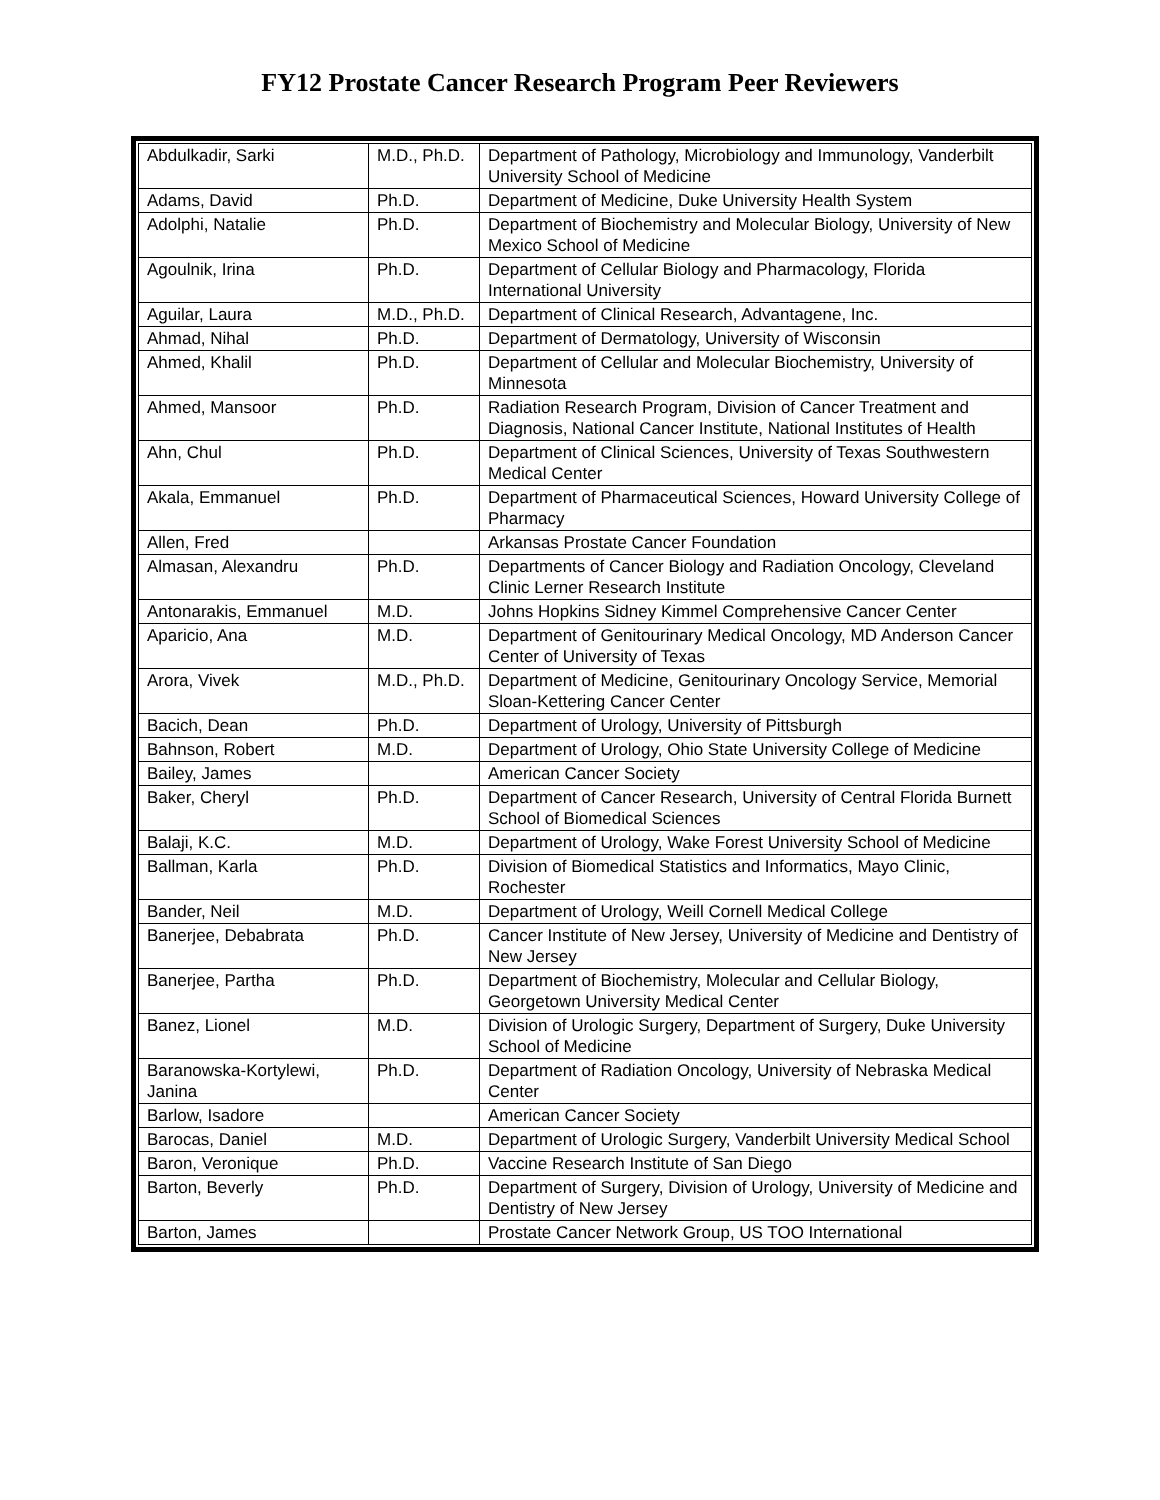FY12 Prostate Cancer Research Program Peer Reviewers
| Abdulkadir, Sarki | M.D., Ph.D. | Department of Pathology, Microbiology and Immunology, Vanderbilt University School of Medicine |
| Adams, David | Ph.D. | Department of Medicine, Duke University Health System |
| Adolphi, Natalie | Ph.D. | Department of Biochemistry and Molecular Biology, University of New Mexico School of Medicine |
| Agoulnik, Irina | Ph.D. | Department of Cellular Biology and Pharmacology, Florida International University |
| Aguilar, Laura | M.D., Ph.D. | Department of Clinical Research, Advantagene, Inc. |
| Ahmad, Nihal | Ph.D. | Department of Dermatology, University of Wisconsin |
| Ahmed, Khalil | Ph.D. | Department of Cellular and Molecular Biochemistry, University of Minnesota |
| Ahmed, Mansoor | Ph.D. | Radiation Research Program, Division of Cancer Treatment and Diagnosis, National Cancer Institute, National Institutes of Health |
| Ahn, Chul | Ph.D. | Department of Clinical Sciences, University of Texas Southwestern Medical Center |
| Akala, Emmanuel | Ph.D. | Department of Pharmaceutical Sciences, Howard University College of Pharmacy |
| Allen, Fred | | Arkansas Prostate Cancer Foundation |
| Almasan, Alexandru | Ph.D. | Departments of Cancer Biology and Radiation Oncology, Cleveland Clinic Lerner Research Institute |
| Antonarakis, Emmanuel | M.D. | Johns Hopkins Sidney Kimmel Comprehensive Cancer Center |
| Aparicio, Ana | M.D. | Department of Genitourinary Medical Oncology, MD Anderson Cancer Center of University of Texas |
| Arora, Vivek | M.D., Ph.D. | Department of Medicine, Genitourinary Oncology Service, Memorial Sloan-Kettering Cancer Center |
| Bacich, Dean | Ph.D. | Department of Urology, University of Pittsburgh |
| Bahnson, Robert | M.D. | Department of Urology, Ohio State University College of Medicine |
| Bailey, James | | American Cancer Society |
| Baker, Cheryl | Ph.D. | Department of Cancer Research, University of Central Florida Burnett School of Biomedical Sciences |
| Balaji, K.C. | M.D. | Department of Urology, Wake Forest University School of Medicine |
| Ballman, Karla | Ph.D. | Division of Biomedical Statistics and Informatics, Mayo Clinic, Rochester |
| Bander, Neil | M.D. | Department of Urology, Weill Cornell Medical College |
| Banerjee, Debabrata | Ph.D. | Cancer Institute of New Jersey, University of Medicine and Dentistry of New Jersey |
| Banerjee, Partha | Ph.D. | Department of Biochemistry, Molecular and Cellular Biology, Georgetown University Medical Center |
| Banez, Lionel | M.D. | Division of Urologic Surgery, Department of Surgery, Duke University School of Medicine |
| Baranowska-Kortylewi, Janina | Ph.D. | Department of Radiation Oncology, University of Nebraska Medical Center |
| Barlow, Isadore | | American Cancer Society |
| Barocas, Daniel | M.D. | Department of Urologic Surgery, Vanderbilt University Medical School |
| Baron, Veronique | Ph.D. | Vaccine Research Institute of San Diego |
| Barton, Beverly | Ph.D. | Department of Surgery, Division of Urology, University of Medicine and Dentistry of New Jersey |
| Barton, James | | Prostate Cancer Network Group, US TOO International |